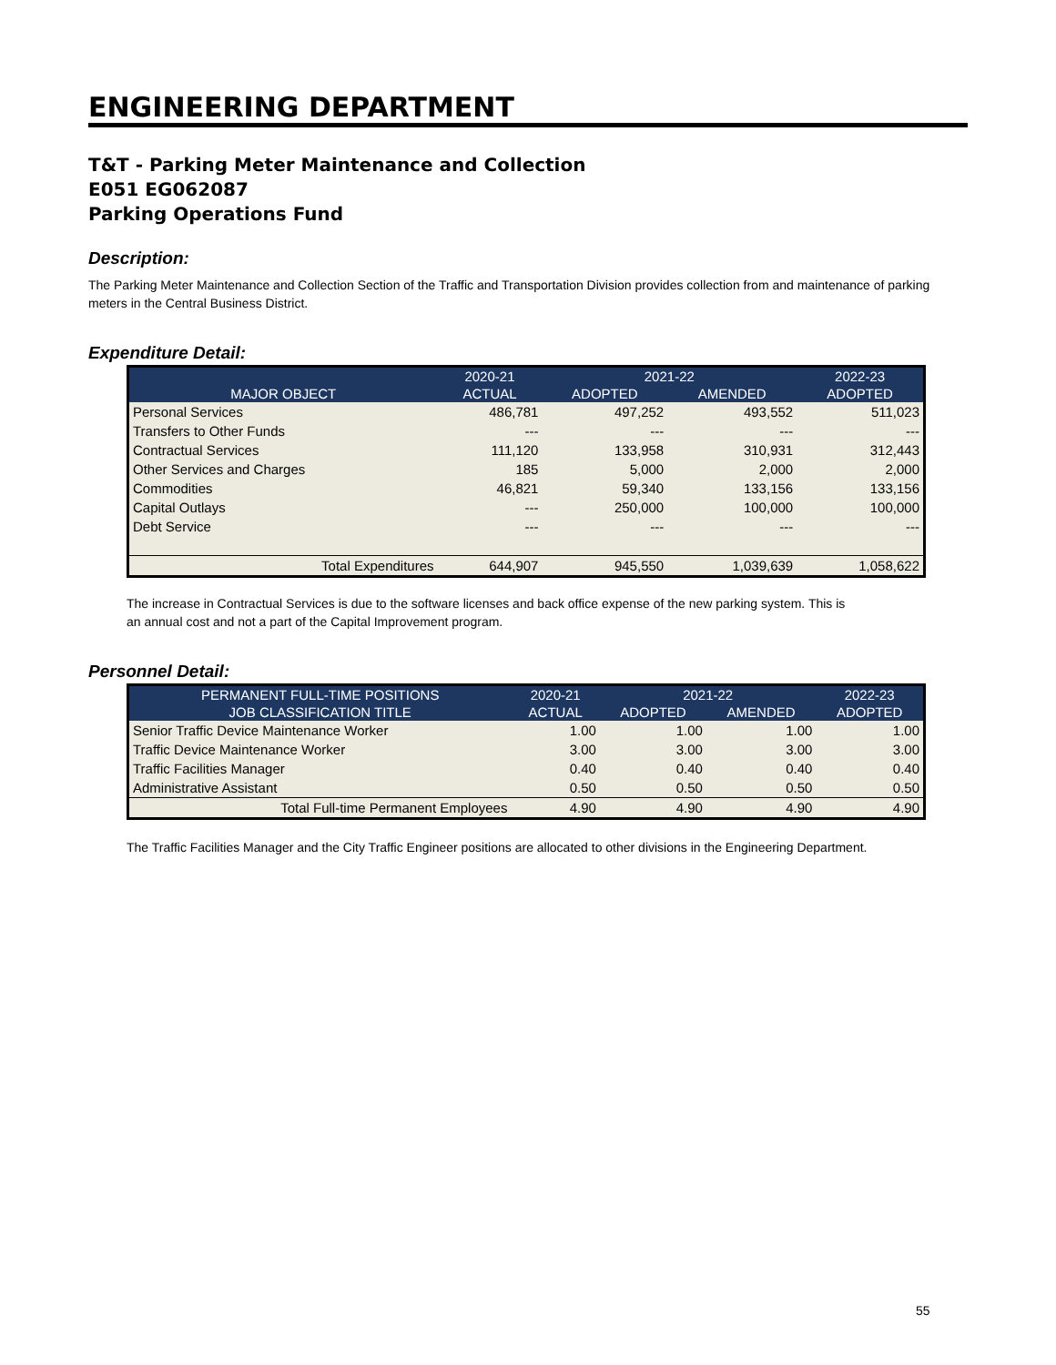ENGINEERING DEPARTMENT
T&T - Parking Meter Maintenance and Collection
E051 EG062087
Parking Operations Fund
Description:
The Parking Meter Maintenance and Collection Section of the Traffic and Transportation Division provides collection from and maintenance of parking meters in the Central Business District.
Expenditure Detail:
| | 2020-21 | 2021-22 | | 2022-23 |
| --- | --- | --- | --- | --- |
| MAJOR OBJECT | ACTUAL | ADOPTED | AMENDED | ADOPTED |
| Personal Services | 486,781 | 497,252 | 493,552 | 511,023 |
| Transfers to Other Funds | --- | --- | --- | --- |
| Contractual Services | 111,120 | 133,958 | 310,931 | 312,443 |
| Other Services and Charges | 185 | 5,000 | 2,000 | 2,000 |
| Commodities | 46,821 | 59,340 | 133,156 | 133,156 |
| Capital Outlays | --- | 250,000 | 100,000 | 100,000 |
| Debt Service | --- | --- | --- | --- |
| Total Expenditures | 644,907 | 945,550 | 1,039,639 | 1,058,622 |
The increase in Contractual Services is due to the software licenses and back office expense of the new parking system. This is
an annual cost and not a part of the Capital Improvement program.
Personnel Detail:
| PERMANENT FULL-TIME POSITIONS | 2020-21 | 2021-22 | | 2022-23 |
| --- | --- | --- | --- | --- |
| JOB CLASSIFICATION TITLE | ACTUAL | ADOPTED | AMENDED | ADOPTED |
| Senior Traffic Device Maintenance Worker | 1.00 | 1.00 | 1.00 | 1.00 |
| Traffic Device Maintenance Worker | 3.00 | 3.00 | 3.00 | 3.00 |
| Traffic Facilities Manager | 0.40 | 0.40 | 0.40 | 0.40 |
| Administrative Assistant | 0.50 | 0.50 | 0.50 | 0.50 |
| Total Full-time Permanent Employees | 4.90 | 4.90 | 4.90 | 4.90 |
The Traffic Facilities Manager and the City Traffic Engineer positions are allocated to other divisions in the Engineering Department.
55